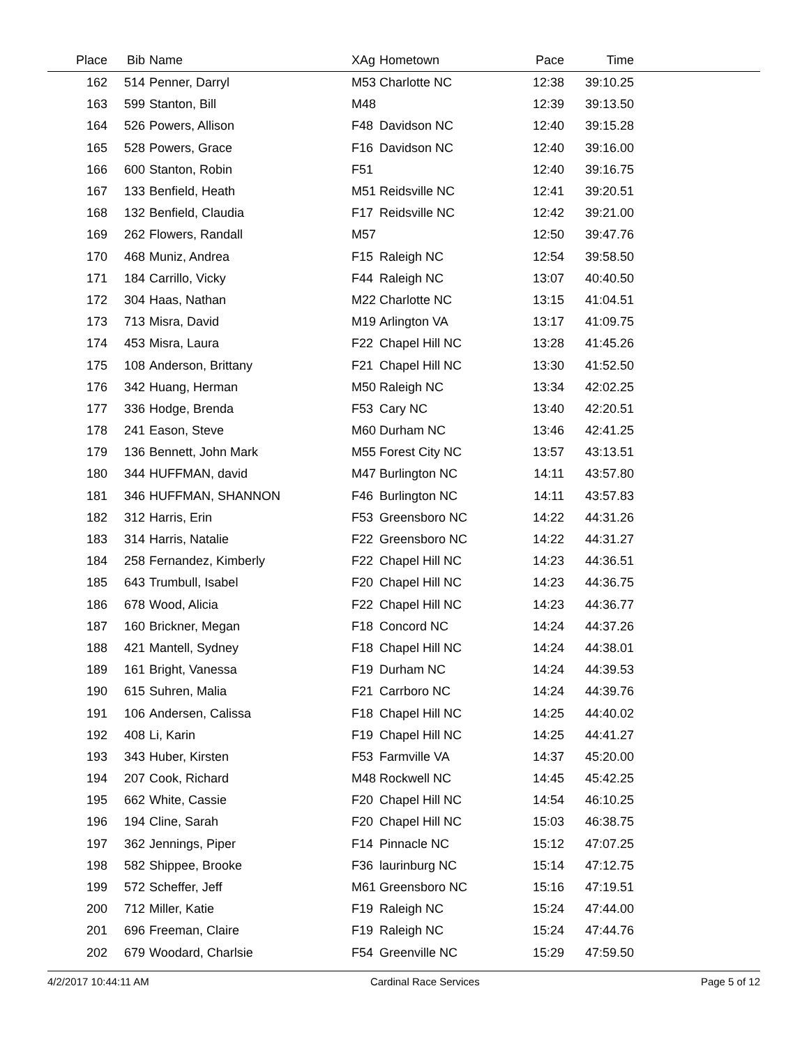| Place | Bib | Name | XAg | Hometown | Pace | Time | |
| --- | --- | --- | --- | --- | --- | --- | --- |
| 162 | 514 | Penner, Darryl | M53 | Charlotte NC | 12:38 | 39:10.25 | |
| 163 | 599 | Stanton, Bill | M48 | | 12:39 | 39:13.50 | |
| 164 | 526 | Powers, Allison | F48 | Davidson NC | 12:40 | 39:15.28 | |
| 165 | 528 | Powers, Grace | F16 | Davidson NC | 12:40 | 39:16.00 | |
| 166 | 600 | Stanton, Robin | F51 | | 12:40 | 39:16.75 | |
| 167 | 133 | Benfield, Heath | M51 | Reidsville NC | 12:41 | 39:20.51 | |
| 168 | 132 | Benfield, Claudia | F17 | Reidsville NC | 12:42 | 39:21.00 | |
| 169 | 262 | Flowers, Randall | M57 | | 12:50 | 39:47.76 | |
| 170 | 468 | Muniz, Andrea | F15 | Raleigh NC | 12:54 | 39:58.50 | |
| 171 | 184 | Carrillo, Vicky | F44 | Raleigh NC | 13:07 | 40:40.50 | |
| 172 | 304 | Haas, Nathan | M22 | Charlotte NC | 13:15 | 41:04.51 | |
| 173 | 713 | Misra, David | M19 | Arlington VA | 13:17 | 41:09.75 | |
| 174 | 453 | Misra, Laura | F22 | Chapel Hill NC | 13:28 | 41:45.26 | |
| 175 | 108 | Anderson, Brittany | F21 | Chapel Hill NC | 13:30 | 41:52.50 | |
| 176 | 342 | Huang, Herman | M50 | Raleigh NC | 13:34 | 42:02.25 | |
| 177 | 336 | Hodge, Brenda | F53 | Cary NC | 13:40 | 42:20.51 | |
| 178 | 241 | Eason, Steve | M60 | Durham NC | 13:46 | 42:41.25 | |
| 179 | 136 | Bennett, John Mark | M55 | Forest City NC | 13:57 | 43:13.51 | |
| 180 | 344 | HUFFMAN, david | M47 | Burlington NC | 14:11 | 43:57.80 | |
| 181 | 346 | HUFFMAN, SHANNON | F46 | Burlington NC | 14:11 | 43:57.83 | |
| 182 | 312 | Harris, Erin | F53 | Greensboro NC | 14:22 | 44:31.26 | |
| 183 | 314 | Harris, Natalie | F22 | Greensboro NC | 14:22 | 44:31.27 | |
| 184 | 258 | Fernandez, Kimberly | F22 | Chapel Hill NC | 14:23 | 44:36.51 | |
| 185 | 643 | Trumbull, Isabel | F20 | Chapel Hill NC | 14:23 | 44:36.75 | |
| 186 | 678 | Wood, Alicia | F22 | Chapel Hill NC | 14:23 | 44:36.77 | |
| 187 | 160 | Brickner, Megan | F18 | Concord NC | 14:24 | 44:37.26 | |
| 188 | 421 | Mantell, Sydney | F18 | Chapel Hill NC | 14:24 | 44:38.01 | |
| 189 | 161 | Bright, Vanessa | F19 | Durham NC | 14:24 | 44:39.53 | |
| 190 | 615 | Suhren, Malia | F21 | Carrboro NC | 14:24 | 44:39.76 | |
| 191 | 106 | Andersen, Calissa | F18 | Chapel Hill NC | 14:25 | 44:40.02 | |
| 192 | 408 | Li, Karin | F19 | Chapel Hill NC | 14:25 | 44:41.27 | |
| 193 | 343 | Huber, Kirsten | F53 | Farmville VA | 14:37 | 45:20.00 | |
| 194 | 207 | Cook, Richard | M48 | Rockwell NC | 14:45 | 45:42.25 | |
| 195 | 662 | White, Cassie | F20 | Chapel Hill NC | 14:54 | 46:10.25 | |
| 196 | 194 | Cline, Sarah | F20 | Chapel Hill NC | 15:03 | 46:38.75 | |
| 197 | 362 | Jennings, Piper | F14 | Pinnacle NC | 15:12 | 47:07.25 | |
| 198 | 582 | Shippee, Brooke | F36 | laurinburg NC | 15:14 | 47:12.75 | |
| 199 | 572 | Scheffer, Jeff | M61 | Greensboro NC | 15:16 | 47:19.51 | |
| 200 | 712 | Miller, Katie | F19 | Raleigh NC | 15:24 | 47:44.00 | |
| 201 | 696 | Freeman, Claire | F19 | Raleigh NC | 15:24 | 47:44.76 | |
| 202 | 679 | Woodard, Charlsie | F54 | Greenville NC | 15:29 | 47:59.50 | |
4/2/2017 10:44:11 AM Cardinal Race Services Page 5 of 12